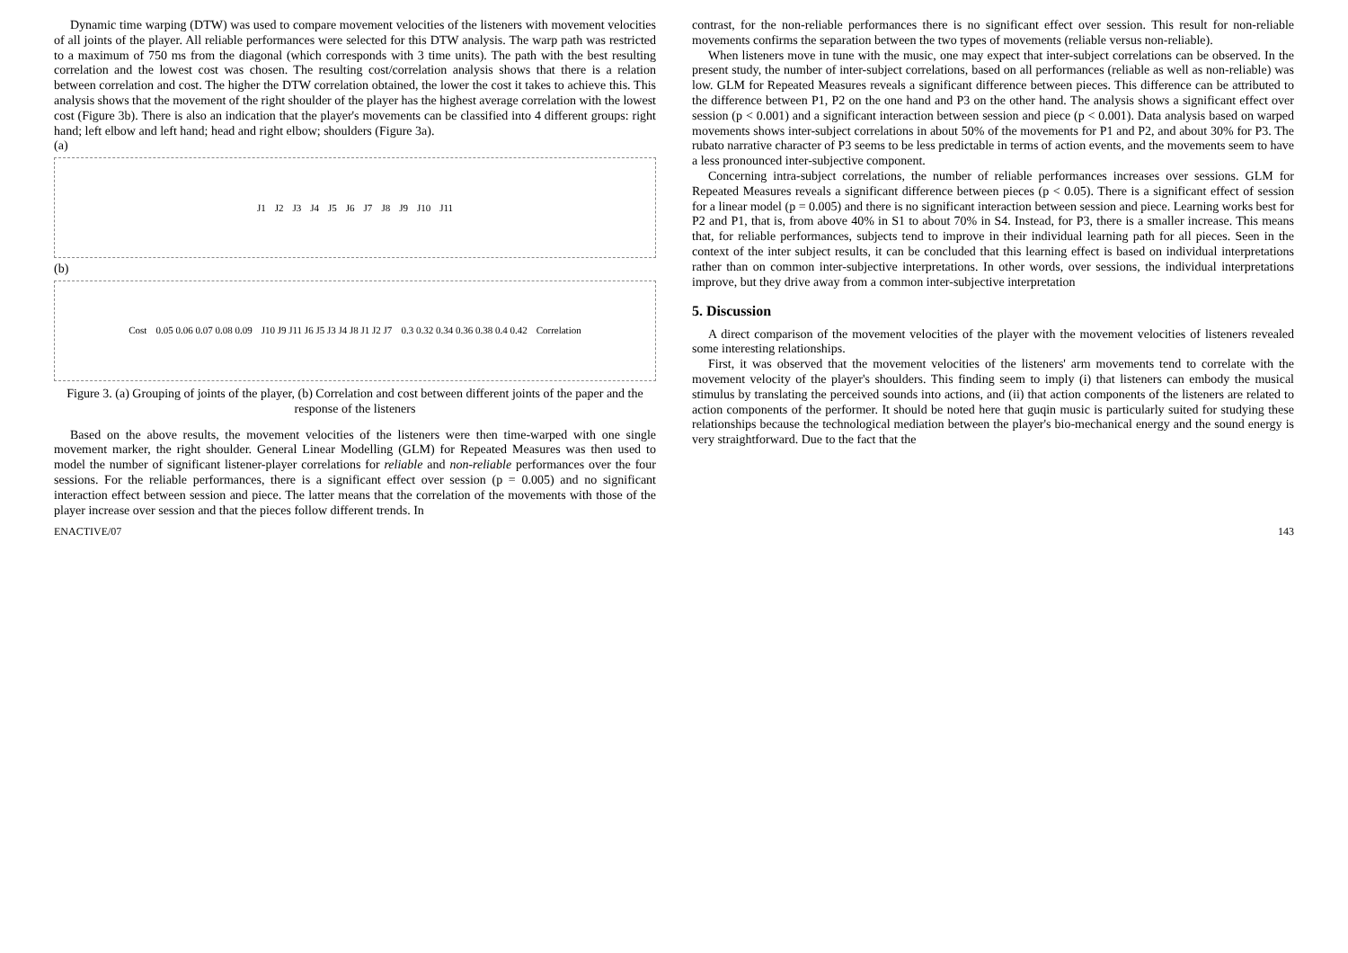Dynamic time warping (DTW) was used to compare movement velocities of the listeners with movement velocities of all joints of the player. All reliable performances were selected for this DTW analysis. The warp path was restricted to a maximum of 750 ms from the diagonal (which corresponds with 3 time units). The path with the best resulting correlation and the lowest cost was chosen. The resulting cost/correlation analysis shows that there is a relation between correlation and cost. The higher the DTW correlation obtained, the lower the cost it takes to achieve this. This analysis shows that the movement of the right shoulder of the player has the highest average correlation with the lowest cost (Figure 3b). There is also an indication that the player's movements can be classified into 4 different groups: right hand; left elbow and left hand; head and right elbow; shoulders (Figure 3a).
(a)
J1 J2 J3 J4 J5 J6 J7 J8 J9 J10 J11
(b)
Cost 0.05 0.06 0.07 0.08 0.09 J10 J9 J11 J6 J5 J3 J4 J8 J1 J2 J7 0.3 0.32 0.34 0.36 0.38 0.4 0.42 Correlation
Figure 3. (a) Grouping of joints of the player, (b) Correlation and cost between different joints of the paper and the response of the listeners
Based on the above results, the movement velocities of the listeners were then time-warped with one single movement marker, the right shoulder. General Linear Modelling (GLM) for Repeated Measures was then used to model the number of significant listener-player correlations for reliable and non-reliable performances over the four sessions. For the reliable performances, there is a significant effect over session (p = 0.005) and no significant interaction effect between session and piece. The latter means that the correlation of the movements with those of the player increase over session and that the pieces follow different trends. In
contrast, for the non-reliable performances there is no significant effect over session. This result for non-reliable movements confirms the separation between the two types of movements (reliable versus non-reliable).
When listeners move in tune with the music, one may expect that inter-subject correlations can be observed. In the present study, the number of inter-subject correlations, based on all performances (reliable as well as non-reliable) was low. GLM for Repeated Measures reveals a significant difference between pieces. This difference can be attributed to the difference between P1, P2 on the one hand and P3 on the other hand. The analysis shows a significant effect over session (p < 0.001) and a significant interaction between session and piece (p < 0.001). Data analysis based on warped movements shows inter-subject correlations in about 50% of the movements for P1 and P2, and about 30% for P3. The rubato narrative character of P3 seems to be less predictable in terms of action events, and the movements seem to have a less pronounced inter-subjective component.
Concerning intra-subject correlations, the number of reliable performances increases over sessions. GLM for Repeated Measures reveals a significant difference between pieces (p < 0.05). There is a significant effect of session for a linear model (p = 0.005) and there is no significant interaction between session and piece. Learning works best for P2 and P1, that is, from above 40% in S1 to about 70% in S4. Instead, for P3, there is a smaller increase. This means that, for reliable performances, subjects tend to improve in their individual learning path for all pieces. Seen in the context of the inter subject results, it can be concluded that this learning effect is based on individual interpretations rather than on common inter-subjective interpretations. In other words, over sessions, the individual interpretations improve, but they drive away from a common inter-subjective interpretation
5. Discussion
A direct comparison of the movement velocities of the player with the movement velocities of listeners revealed some interesting relationships.
First, it was observed that the movement velocities of the listeners' arm movements tend to correlate with the movement velocity of the player's shoulders. This finding seem to imply (i) that listeners can embody the musical stimulus by translating the perceived sounds into actions, and (ii) that action components of the listeners are related to action components of the performer. It should be noted here that guqin music is particularly suited for studying these relationships because the technological mediation between the player's bio-mechanical energy and the sound energy is very straightforward. Due to the fact that the
ENACTIVE/07 143